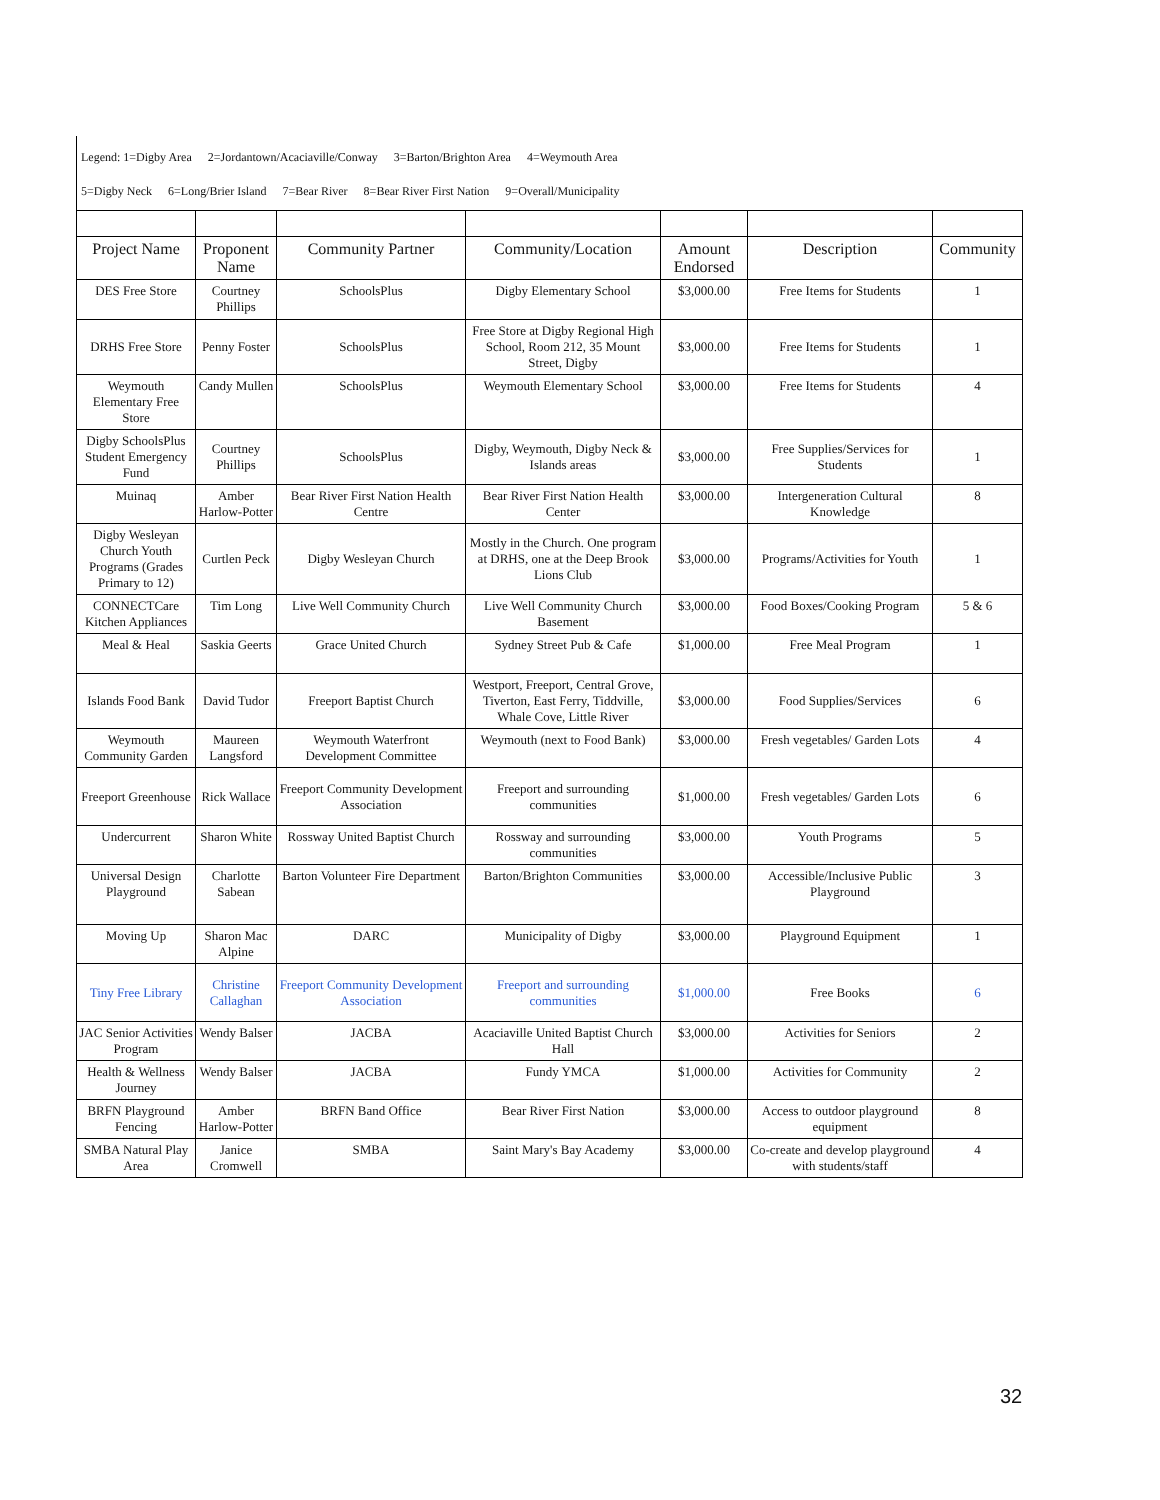Legend: 1=Digby Area 2=Jordantown/Acaciaville/Conway 3=Barton/Brighton Area 4=Weymouth Area
5=Digby Neck 6=Long/Brier Island 7=Bear River 8=Bear River First Nation 9=Overall/Municipality
| Project Name | Proponent Name | Community Partner | Community/Location | Amount Endorsed | Description | Community |
| --- | --- | --- | --- | --- | --- | --- |
| DES Free Store | Courtney Phillips | SchoolsPlus | Digby Elementary School | $3,000.00 | Free Items for Students | 1 |
| DRHS Free Store | Penny Foster | SchoolsPlus | Free Store at Digby Regional High School, Room 212, 35 Mount Street, Digby | $3,000.00 | Free Items for Students | 1 |
| Weymouth Elementary Free Store | Candy Mullen | SchoolsPlus | Weymouth Elementary School | $3,000.00 | Free Items for Students | 4 |
| Digby SchoolsPlus Student Emergency Fund | Courtney Phillips | SchoolsPlus | Digby, Weymouth, Digby Neck & Islands areas | $3,000.00 | Free Supplies/Services for Students | 1 |
| Muinaq | Amber Harlow-Potter | Bear River First Nation Health Centre | Bear River First Nation Health Center | $3,000.00 | Intergeneration Cultural Knowledge | 8 |
| Digby Wesleyan Church Youth Programs (Grades Primary to 12) | Curtlen Peck | Digby Wesleyan Church | Mostly in the Church. One program at DRHS, one at the Deep Brook Lions Club | $3,000.00 | Programs/Activities for Youth | 1 |
| CONNECTCare Kitchen Appliances | Tim Long | Live Well Community Church | Live Well Community Church Basement | $3,000.00 | Food Boxes/Cooking Program | 5 & 6 |
| Meal & Heal | Saskia Geerts | Grace United Church | Sydney Street Pub & Cafe | $1,000.00 | Free Meal Program | 1 |
| Islands Food Bank | David Tudor | Freeport Baptist Church | Westport, Freeport, Central Grove, Tiverton, East Ferry, Tiddville, Whale Cove, Little River | $3,000.00 | Food Supplies/Services | 6 |
| Weymouth Community Garden | Maureen Langsford | Weymouth Waterfront Development Committee | Weymouth (next to Food Bank) | $3,000.00 | Fresh vegetables/ Garden Lots | 4 |
| Freeport Greenhouse | Rick Wallace | Freeport Community Development Association | Freeport and surrounding communities | $1,000.00 | Fresh vegetables/ Garden Lots | 6 |
| Undercurrent | Sharon White | Rossway United Baptist Church | Rossway and surrounding communities | $3,000.00 | Youth Programs | 5 |
| Universal Design Playground | Charlotte Sabean | Barton Volunteer Fire Department | Barton/Brighton Communities | $3,000.00 | Accessible/Inclusive Public Playground | 3 |
| Moving Up | Sharon Mac Alpine | DARC | Municipality of Digby | $3,000.00 | Playground Equipment | 1 |
| Tiny Free Library | Christine Callaghan | Freeport Community Development Association | Freeport and surrounding communities | $1,000.00 | Free Books | 6 |
| JAC Senior Activities Program | Wendy Balser | JACBA | Acaciaville United Baptist Church Hall | $3,000.00 | Activities for Seniors | 2 |
| Health & Wellness Journey | Wendy Balser | JACBA | Fundy YMCA | $1,000.00 | Activities for Community | 2 |
| BRFN Playground Fencing | Amber Harlow-Potter | BRFN Band Office | Bear River First Nation | $3,000.00 | Access to outdoor playground equipment | 8 |
| SMBA Natural Play Area | Janice Cromwell | SMBA | Saint Mary's Bay Academy | $3,000.00 | Co-create and develop playground with students/staff | 4 |
32